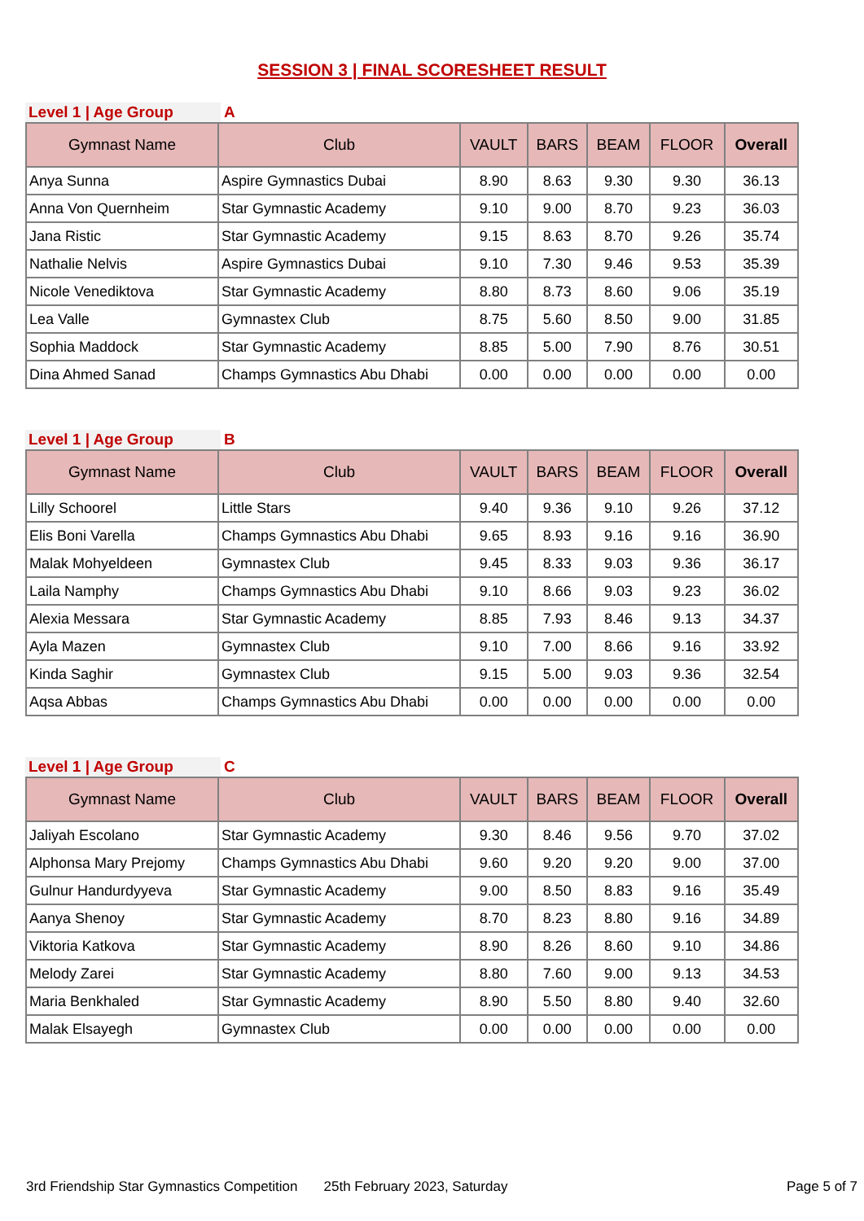SESSION 3 | FINAL SCORESHEET RESULT
Level 1 | Age Group A
| Gymnast Name | Club | VAULT | BARS | BEAM | FLOOR | Overall |
| --- | --- | --- | --- | --- | --- | --- |
| Anya Sunna | Aspire Gymnastics Dubai | 8.90 | 8.63 | 9.30 | 9.30 | 36.13 |
| Anna Von Quernheim | Star Gymnastic Academy | 9.10 | 9.00 | 8.70 | 9.23 | 36.03 |
| Jana Ristic | Star Gymnastic Academy | 9.15 | 8.63 | 8.70 | 9.26 | 35.74 |
| Nathalie Nelvis | Aspire Gymnastics Dubai | 9.10 | 7.30 | 9.46 | 9.53 | 35.39 |
| Nicole Venediktova | Star Gymnastic Academy | 8.80 | 8.73 | 8.60 | 9.06 | 35.19 |
| Lea Valle | Gymnastex Club | 8.75 | 5.60 | 8.50 | 9.00 | 31.85 |
| Sophia Maddock | Star Gymnastic Academy | 8.85 | 5.00 | 7.90 | 8.76 | 30.51 |
| Dina Ahmed Sanad | Champs Gymnastics Abu Dhabi | 0.00 | 0.00 | 0.00 | 0.00 | 0.00 |
Level 1 | Age Group B
| Gymnast Name | Club | VAULT | BARS | BEAM | FLOOR | Overall |
| --- | --- | --- | --- | --- | --- | --- |
| Lilly Schoorel | Little Stars | 9.40 | 9.36 | 9.10 | 9.26 | 37.12 |
| Elis Boni Varella | Champs Gymnastics Abu Dhabi | 9.65 | 8.93 | 9.16 | 9.16 | 36.90 |
| Malak Mohyeldeen | Gymnastex Club | 9.45 | 8.33 | 9.03 | 9.36 | 36.17 |
| Laila Namphy | Champs Gymnastics Abu Dhabi | 9.10 | 8.66 | 9.03 | 9.23 | 36.02 |
| Alexia Messara | Star Gymnastic Academy | 8.85 | 7.93 | 8.46 | 9.13 | 34.37 |
| Ayla Mazen | Gymnastex Club | 9.10 | 7.00 | 8.66 | 9.16 | 33.92 |
| Kinda Saghir | Gymnastex Club | 9.15 | 5.00 | 9.03 | 9.36 | 32.54 |
| Aqsa Abbas | Champs Gymnastics Abu Dhabi | 0.00 | 0.00 | 0.00 | 0.00 | 0.00 |
Level 1 | Age Group C
| Gymnast Name | Club | VAULT | BARS | BEAM | FLOOR | Overall |
| --- | --- | --- | --- | --- | --- | --- |
| Jaliyah Escolano | Star Gymnastic Academy | 9.30 | 8.46 | 9.56 | 9.70 | 37.02 |
| Alphonsa Mary Prejomy | Champs Gymnastics Abu Dhabi | 9.60 | 9.20 | 9.20 | 9.00 | 37.00 |
| Gulnur Handurdyyeva | Star Gymnastic Academy | 9.00 | 8.50 | 8.83 | 9.16 | 35.49 |
| Aanya Shenoy | Star Gymnastic Academy | 8.70 | 8.23 | 8.80 | 9.16 | 34.89 |
| Viktoria Katkova | Star Gymnastic Academy | 8.90 | 8.26 | 8.60 | 9.10 | 34.86 |
| Melody Zarei | Star Gymnastic Academy | 8.80 | 7.60 | 9.00 | 9.13 | 34.53 |
| Maria Benkhaled | Star Gymnastic Academy | 8.90 | 5.50 | 8.80 | 9.40 | 32.60 |
| Malak Elsayegh | Gymnastex Club | 0.00 | 0.00 | 0.00 | 0.00 | 0.00 |
3rd Friendship Star Gymnastics Competition 25th February 2023, Saturday Page 5 of 7